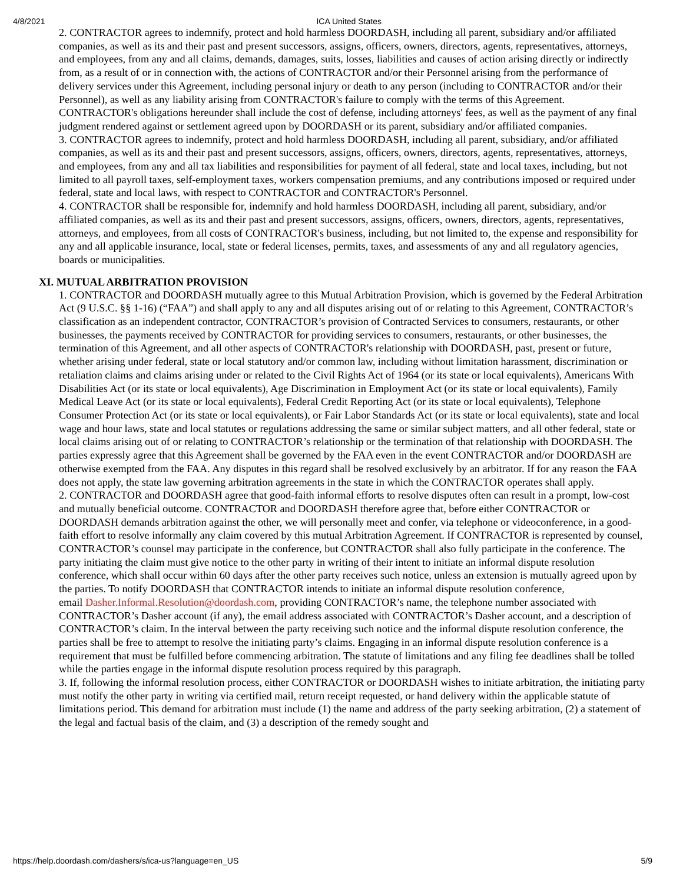4/8/2021 ICA United States
2. CONTRACTOR agrees to indemnify, protect and hold harmless DOORDASH, including all parent, subsidiary and/or affiliated companies, as well as its and their past and present successors, assigns, officers, owners, directors, agents, representatives, attorneys, and employees, from any and all claims, demands, damages, suits, losses, liabilities and causes of action arising directly or indirectly from, as a result of or in connection with, the actions of CONTRACTOR and/or their Personnel arising from the performance of delivery services under this Agreement, including personal injury or death to any person (including to CONTRACTOR and/or their Personnel), as well as any liability arising from CONTRACTOR's failure to comply with the terms of this Agreement. CONTRACTOR's obligations hereunder shall include the cost of defense, including attorneys' fees, as well as the payment of any final judgment rendered against or settlement agreed upon by DOORDASH or its parent, subsidiary and/or affiliated companies.
3. CONTRACTOR agrees to indemnify, protect and hold harmless DOORDASH, including all parent, subsidiary, and/or affiliated companies, as well as its and their past and present successors, assigns, officers, owners, directors, agents, representatives, attorneys, and employees, from any and all tax liabilities and responsibilities for payment of all federal, state and local taxes, including, but not limited to all payroll taxes, self-employment taxes, workers compensation premiums, and any contributions imposed or required under federal, state and local laws, with respect to CONTRACTOR and CONTRACTOR's Personnel.
4. CONTRACTOR shall be responsible for, indemnify and hold harmless DOORDASH, including all parent, subsidiary, and/or affiliated companies, as well as its and their past and present successors, assigns, officers, owners, directors, agents, representatives, attorneys, and employees, from all costs of CONTRACTOR's business, including, but not limited to, the expense and responsibility for any and all applicable insurance, local, state or federal licenses, permits, taxes, and assessments of any and all regulatory agencies, boards or municipalities.
XI. MUTUAL ARBITRATION PROVISION
1. CONTRACTOR and DOORDASH mutually agree to this Mutual Arbitration Provision, which is governed by the Federal Arbitration Act (9 U.S.C. §§ 1-16) (“FAA”) and shall apply to any and all disputes arising out of or relating to this Agreement, CONTRACTOR’s classification as an independent contractor, CONTRACTOR’s provision of Contracted Services to consumers, restaurants, or other businesses, the payments received by CONTRACTOR for providing services to consumers, restaurants, or other businesses, the termination of this Agreement, and all other aspects of CONTRACTOR's relationship with DOORDASH, past, present or future, whether arising under federal, state or local statutory and/or common law, including without limitation harassment, discrimination or retaliation claims and claims arising under or related to the Civil Rights Act of 1964 (or its state or local equivalents), Americans With Disabilities Act (or its state or local equivalents), Age Discrimination in Employment Act (or its state or local equivalents), Family Medical Leave Act (or its state or local equivalents), Federal Credit Reporting Act (or its state or local equivalents), Telephone Consumer Protection Act (or its state or local equivalents), or Fair Labor Standards Act (or its state or local equivalents), state and local wage and hour laws, state and local statutes or regulations addressing the same or similar subject matters, and all other federal, state or local claims arising out of or relating to CONTRACTOR’s relationship or the termination of that relationship with DOORDASH. The parties expressly agree that this Agreement shall be governed by the FAA even in the event CONTRACTOR and/or DOORDASH are otherwise exempted from the FAA. Any disputes in this regard shall be resolved exclusively by an arbitrator. If for any reason the FAA does not apply, the state law governing arbitration agreements in the state in which the CONTRACTOR operates shall apply.
2. CONTRACTOR and DOORDASH agree that good-faith informal efforts to resolve disputes often can result in a prompt, low-cost and mutually beneficial outcome. CONTRACTOR and DOORDASH therefore agree that, before either CONTRACTOR or DOORDASH demands arbitration against the other, we will personally meet and confer, via telephone or videoconference, in a good-faith effort to resolve informally any claim covered by this mutual Arbitration Agreement. If CONTRACTOR is represented by counsel, CONTRACTOR’s counsel may participate in the conference, but CONTRACTOR shall also fully participate in the conference. The party initiating the claim must give notice to the other party in writing of their intent to initiate an informal dispute resolution conference, which shall occur within 60 days after the other party receives such notice, unless an extension is mutually agreed upon by the parties. To notify DOORDASH that CONTRACTOR intends to initiate an informal dispute resolution conference,
email Dasher.Informal.Resolution@doordash.com, providing CONTRACTOR’s name, the telephone number associated with CONTRACTOR’s Dasher account (if any), the email address associated with CONTRACTOR’s Dasher account, and a description of CONTRACTOR’s claim. In the interval between the party receiving such notice and the informal dispute resolution conference, the parties shall be free to attempt to resolve the initiating party’s claims. Engaging in an informal dispute resolution conference is a requirement that must be fulfilled before commencing arbitration. The statute of limitations and any filing fee deadlines shall be tolled while the parties engage in the informal dispute resolution process required by this paragraph.
3. If, following the informal resolution process, either CONTRACTOR or DOORDASH wishes to initiate arbitration, the initiating party must notify the other party in writing via certified mail, return receipt requested, or hand delivery within the applicable statute of limitations period. This demand for arbitration must include (1) the name and address of the party seeking arbitration, (2) a statement of the legal and factual basis of the claim, and (3) a description of the remedy sought and
https://help.doordash.com/dashers/s/ica-us?language=en_US 5/9